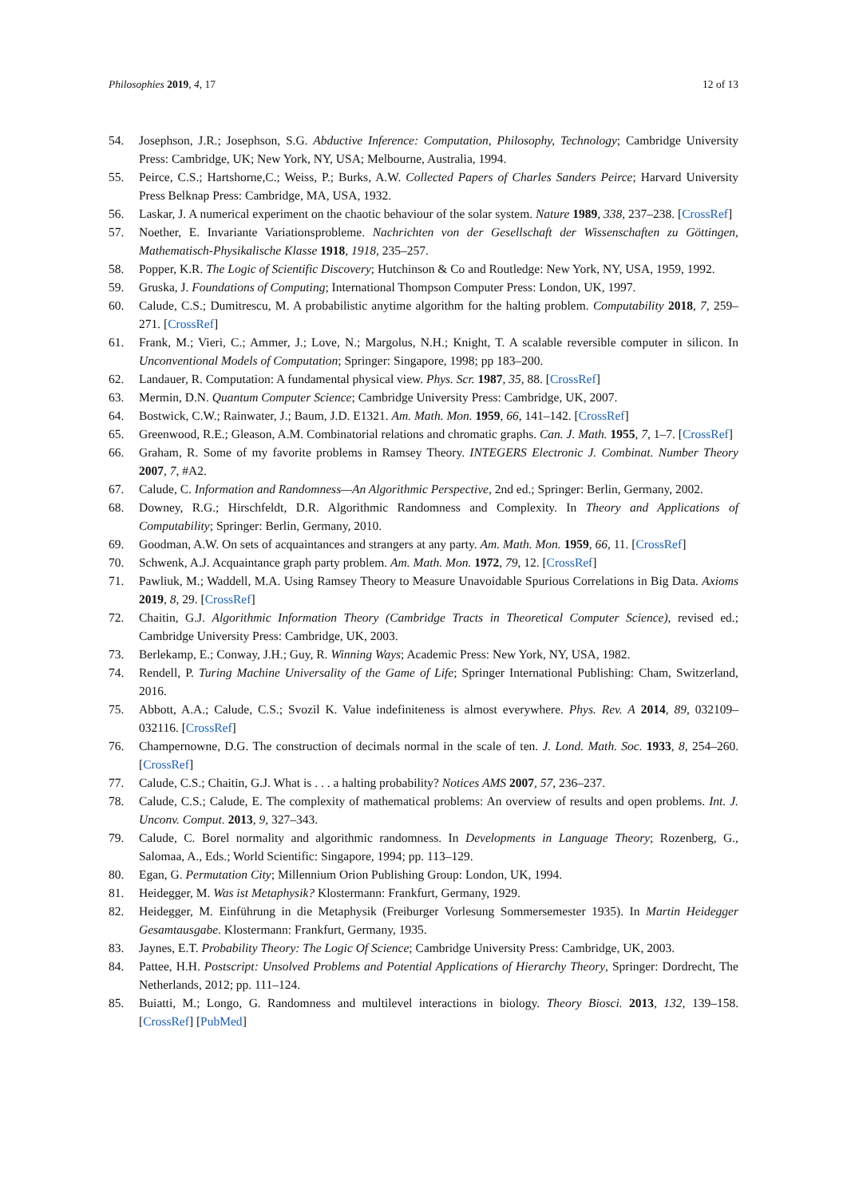Philosophies 2019, 4, 17 12 of 13
54. Josephson, J.R.; Josephson, S.G. Abductive Inference: Computation, Philosophy, Technology; Cambridge University Press: Cambridge, UK; New York, NY, USA; Melbourne, Australia, 1994.
55. Peirce, C.S.; Hartshorne,C.; Weiss, P.; Burks, A.W. Collected Papers of Charles Sanders Peirce; Harvard University Press Belknap Press: Cambridge, MA, USA, 1932.
56. Laskar, J. A numerical experiment on the chaotic behaviour of the solar system. Nature 1989, 338, 237–238. [CrossRef]
57. Noether, E. Invariante Variationsprobleme. Nachrichten von der Gesellschaft der Wissenschaften zu Göttingen, Mathematisch-Physikalische Klasse 1918, 1918, 235–257.
58. Popper, K.R. The Logic of Scientific Discovery; Hutchinson & Co and Routledge: New York, NY, USA, 1959, 1992.
59. Gruska, J. Foundations of Computing; International Thompson Computer Press: London, UK, 1997.
60. Calude, C.S.; Dumitrescu, M. A probabilistic anytime algorithm for the halting problem. Computability 2018, 7, 259–271. [CrossRef]
61. Frank, M.; Vieri, C.; Ammer, J.; Love, N.; Margolus, N.H.; Knight, T. A scalable reversible computer in silicon. In Unconventional Models of Computation; Springer: Singapore, 1998; pp 183–200.
62. Landauer, R. Computation: A fundamental physical view. Phys. Scr. 1987, 35, 88. [CrossRef]
63. Mermin, D.N. Quantum Computer Science; Cambridge University Press: Cambridge, UK, 2007.
64. Bostwick, C.W.; Rainwater, J.; Baum, J.D. E1321. Am. Math. Mon. 1959, 66, 141–142. [CrossRef]
65. Greenwood, R.E.; Gleason, A.M. Combinatorial relations and chromatic graphs. Can. J. Math. 1955, 7, 1–7. [CrossRef]
66. Graham, R. Some of my favorite problems in Ramsey Theory. INTEGERS Electronic J. Combinat. Number Theory 2007, 7, #A2.
67. Calude, C. Information and Randomness—An Algorithmic Perspective, 2nd ed.; Springer: Berlin, Germany, 2002.
68. Downey, R.G.; Hirschfeldt, D.R. Algorithmic Randomness and Complexity. In Theory and Applications of Computability; Springer: Berlin, Germany, 2010.
69. Goodman, A.W. On sets of acquaintances and strangers at any party. Am. Math. Mon. 1959, 66, 11. [CrossRef]
70. Schwenk, A.J. Acquaintance graph party problem. Am. Math. Mon. 1972, 79, 12. [CrossRef]
71. Pawliuk, M.; Waddell, M.A. Using Ramsey Theory to Measure Unavoidable Spurious Correlations in Big Data. Axioms 2019, 8, 29. [CrossRef]
72. Chaitin, G.J. Algorithmic Information Theory (Cambridge Tracts in Theoretical Computer Science), revised ed.; Cambridge University Press: Cambridge, UK, 2003.
73. Berlekamp, E.; Conway, J.H.; Guy, R. Winning Ways; Academic Press: New York, NY, USA, 1982.
74. Rendell, P. Turing Machine Universality of the Game of Life; Springer International Publishing: Cham, Switzerland, 2016.
75. Abbott, A.A.; Calude, C.S.; Svozil K. Value indefiniteness is almost everywhere. Phys. Rev. A 2014, 89, 032109–032116. [CrossRef]
76. Champernowne, D.G. The construction of decimals normal in the scale of ten. J. Lond. Math. Soc. 1933, 8, 254–260. [CrossRef]
77. Calude, C.S.; Chaitin, G.J. What is . . . a halting probability? Notices AMS 2007, 57, 236–237.
78. Calude, C.S.; Calude, E. The complexity of mathematical problems: An overview of results and open problems. Int. J. Unconv. Comput. 2013, 9, 327–343.
79. Calude, C. Borel normality and algorithmic randomness. In Developments in Language Theory; Rozenberg, G., Salomaa, A., Eds.; World Scientific: Singapore, 1994; pp. 113–129.
80. Egan, G. Permutation City; Millennium Orion Publishing Group: London, UK, 1994.
81. Heidegger, M. Was ist Metaphysik? Klostermann: Frankfurt, Germany, 1929.
82. Heidegger, M. Einführung in die Metaphysik (Freiburger Vorlesung Sommersemester 1935). In Martin Heidegger Gesamtausgabe. Klostermann: Frankfurt, Germany, 1935.
83. Jaynes, E.T. Probability Theory: The Logic Of Science; Cambridge University Press: Cambridge, UK, 2003.
84. Pattee, H.H. Postscript: Unsolved Problems and Potential Applications of Hierarchy Theory, Springer: Dordrecht, The Netherlands, 2012; pp. 111–124.
85. Buiatti, M.; Longo, G. Randomness and multilevel interactions in biology. Theory Biosci. 2013, 132, 139–158. [CrossRef] [PubMed]